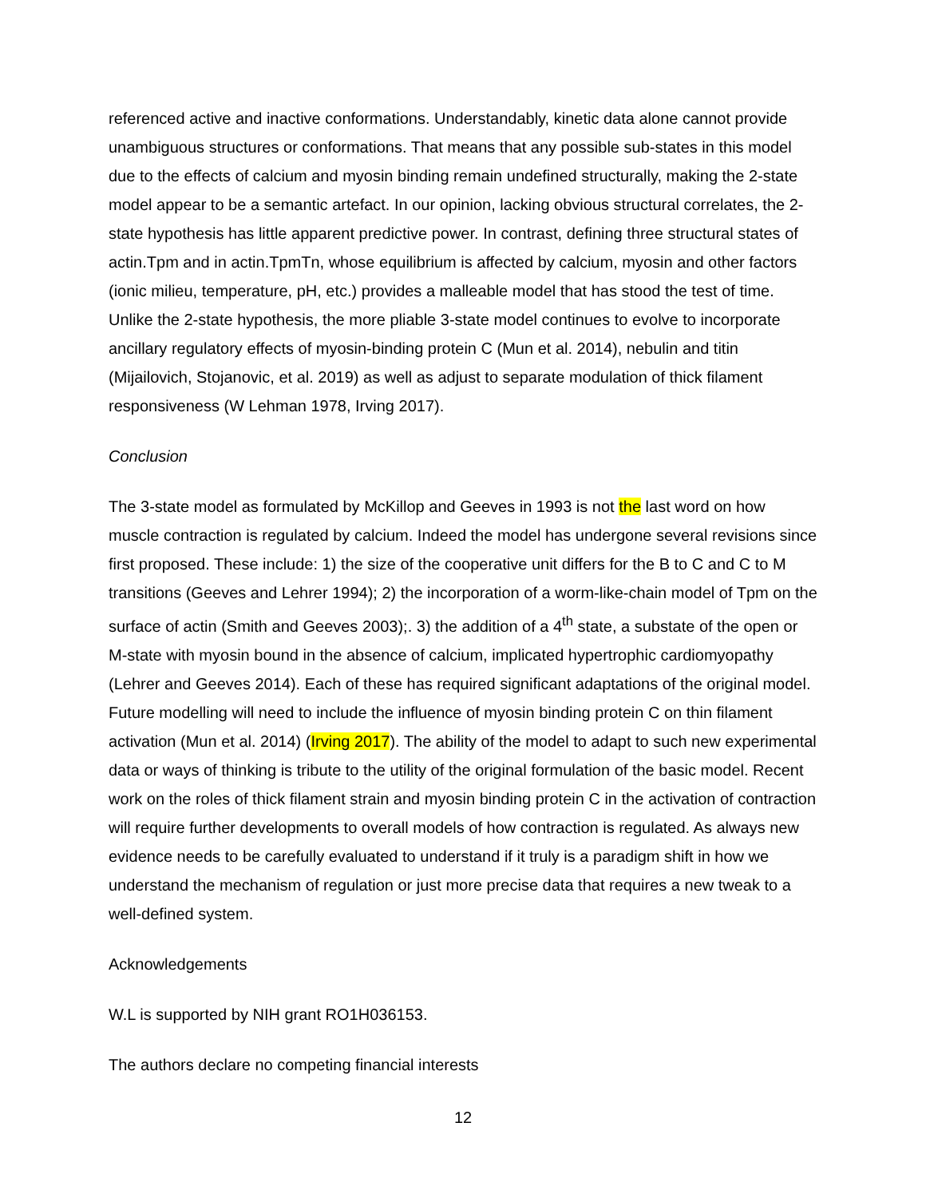referenced active and inactive conformations. Understandably, kinetic data alone cannot provide unambiguous structures or conformations. That means that any possible sub-states in this model due to the effects of calcium and myosin binding remain undefined structurally, making the 2-state model appear to be a semantic artefact. In our opinion, lacking obvious structural correlates, the 2-state hypothesis has little apparent predictive power. In contrast, defining three structural states of actin.Tpm and in actin.TpmTn, whose equilibrium is affected by calcium, myosin and other factors (ionic milieu, temperature, pH, etc.) provides a malleable model that has stood the test of time. Unlike the 2-state hypothesis, the more pliable 3-state model continues to evolve to incorporate ancillary regulatory effects of myosin-binding protein C (Mun et al. 2014), nebulin and titin (Mijailovich, Stojanovic, et al. 2019) as well as adjust to separate modulation of thick filament responsiveness (W Lehman 1978, Irving 2017).
Conclusion
The 3-state model as formulated by McKillop and Geeves in 1993 is not the last word on how muscle contraction is regulated by calcium. Indeed the model has undergone several revisions since first proposed. These include: 1) the size of the cooperative unit differs for the B to C and C to M transitions (Geeves and Lehrer 1994); 2) the incorporation of a worm-like-chain model of Tpm on the surface of actin (Smith and Geeves 2003);. 3) the addition of a 4<sup>th</sup> state, a substate of the open or M-state with myosin bound in the absence of calcium, implicated hypertrophic cardiomyopathy (Lehrer and Geeves 2014). Each of these has required significant adaptations of the original model. Future modelling will need to include the influence of myosin binding protein C on thin filament activation (Mun et al. 2014) (Irving 2017). The ability of the model to adapt to such new experimental data or ways of thinking is tribute to the utility of the original formulation of the basic model. Recent work on the roles of thick filament strain and myosin binding protein C in the activation of contraction will require further developments to overall models of how contraction is regulated. As always new evidence needs to be carefully evaluated to understand if it truly is a paradigm shift in how we understand the mechanism of regulation or just more precise data that requires a new tweak to a well-defined system.
Acknowledgements
W.L is supported by NIH grant RO1H036153.
The authors declare no competing financial interests
12